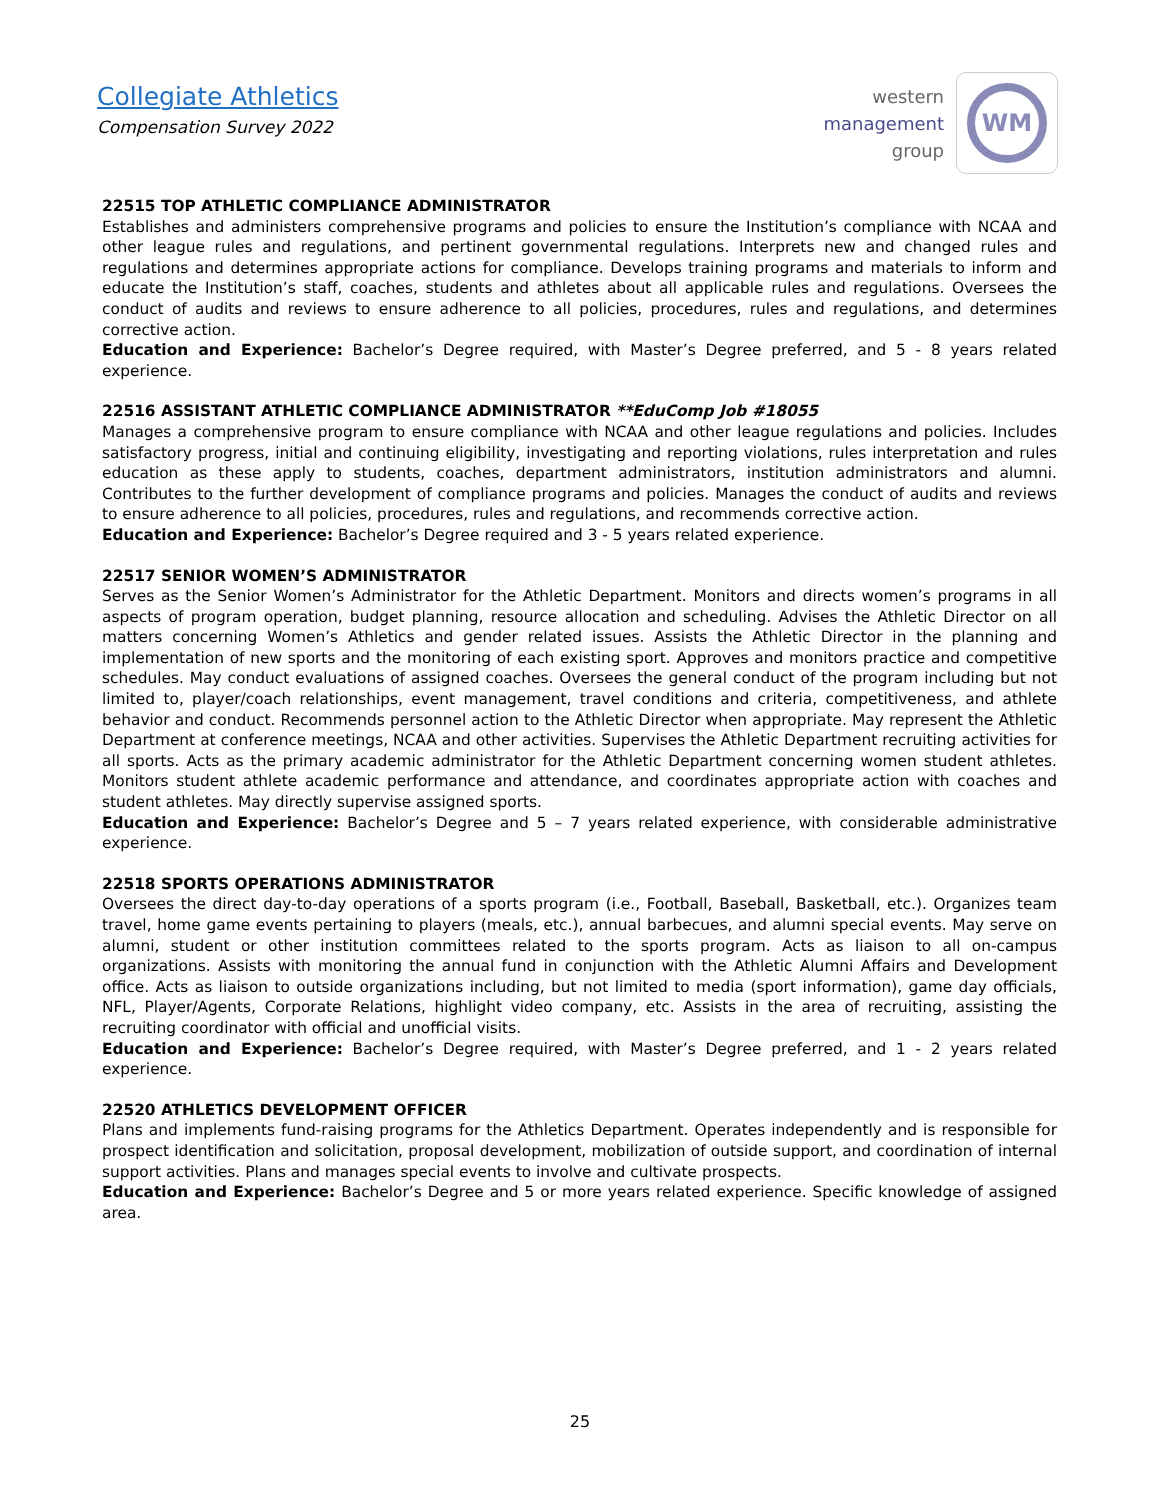Collegiate Athletics
Compensation Survey 2022
western
management
group
WM
22515 TOP ATHLETIC COMPLIANCE ADMINISTRATOR
Establishes and administers comprehensive programs and policies to ensure the Institution’s compliance with NCAA and other league rules and regulations, and pertinent governmental regulations. Interprets new and changed rules and regulations and determines appropriate actions for compliance. Develops training programs and materials to inform and educate the Institution’s staff, coaches, students and athletes about all applicable rules and regulations. Oversees the conduct of audits and reviews to ensure adherence to all policies, procedures, rules and regulations, and determines corrective action.
Education and Experience: Bachelor’s Degree required, with Master’s Degree preferred, and 5 - 8 years related experience.
22516 ASSISTANT ATHLETIC COMPLIANCE ADMINISTRATOR **EduComp Job #18055
Manages a comprehensive program to ensure compliance with NCAA and other league regulations and policies. Includes satisfactory progress, initial and continuing eligibility, investigating and reporting violations, rules interpretation and rules education as these apply to students, coaches, department administrators, institution administrators and alumni. Contributes to the further development of compliance programs and policies. Manages the conduct of audits and reviews to ensure adherence to all policies, procedures, rules and regulations, and recommends corrective action.
Education and Experience: Bachelor’s Degree required and 3 - 5 years related experience.
22517 SENIOR WOMEN’S ADMINISTRATOR
Serves as the Senior Women’s Administrator for the Athletic Department. Monitors and directs women’s programs in all aspects of program operation, budget planning, resource allocation and scheduling. Advises the Athletic Director on all matters concerning Women’s Athletics and gender related issues. Assists the Athletic Director in the planning and implementation of new sports and the monitoring of each existing sport. Approves and monitors practice and competitive schedules. May conduct evaluations of assigned coaches. Oversees the general conduct of the program including but not limited to, player/coach relationships, event management, travel conditions and criteria, competitiveness, and athlete behavior and conduct. Recommends personnel action to the Athletic Director when appropriate. May represent the Athletic Department at conference meetings, NCAA and other activities. Supervises the Athletic Department recruiting activities for all sports. Acts as the primary academic administrator for the Athletic Department concerning women student athletes. Monitors student athlete academic performance and attendance, and coordinates appropriate action with coaches and student athletes. May directly supervise assigned sports.
Education and Experience: Bachelor’s Degree and 5 – 7 years related experience, with considerable administrative experience.
22518 SPORTS OPERATIONS ADMINISTRATOR
Oversees the direct day-to-day operations of a sports program (i.e., Football, Baseball, Basketball, etc.). Organizes team travel, home game events pertaining to players (meals, etc.), annual barbecues, and alumni special events. May serve on alumni, student or other institution committees related to the sports program. Acts as liaison to all on-campus organizations. Assists with monitoring the annual fund in conjunction with the Athletic Alumni Affairs and Development office. Acts as liaison to outside organizations including, but not limited to media (sport information), game day officials, NFL, Player/Agents, Corporate Relations, highlight video company, etc. Assists in the area of recruiting, assisting the recruiting coordinator with official and unofficial visits.
Education and Experience: Bachelor’s Degree required, with Master’s Degree preferred, and 1 - 2 years related experience.
22520 ATHLETICS DEVELOPMENT OFFICER
Plans and implements fund-raising programs for the Athletics Department. Operates independently and is responsible for prospect identification and solicitation, proposal development, mobilization of outside support, and coordination of internal support activities. Plans and manages special events to involve and cultivate prospects.
Education and Experience: Bachelor’s Degree and 5 or more years related experience. Specific knowledge of assigned area.
25